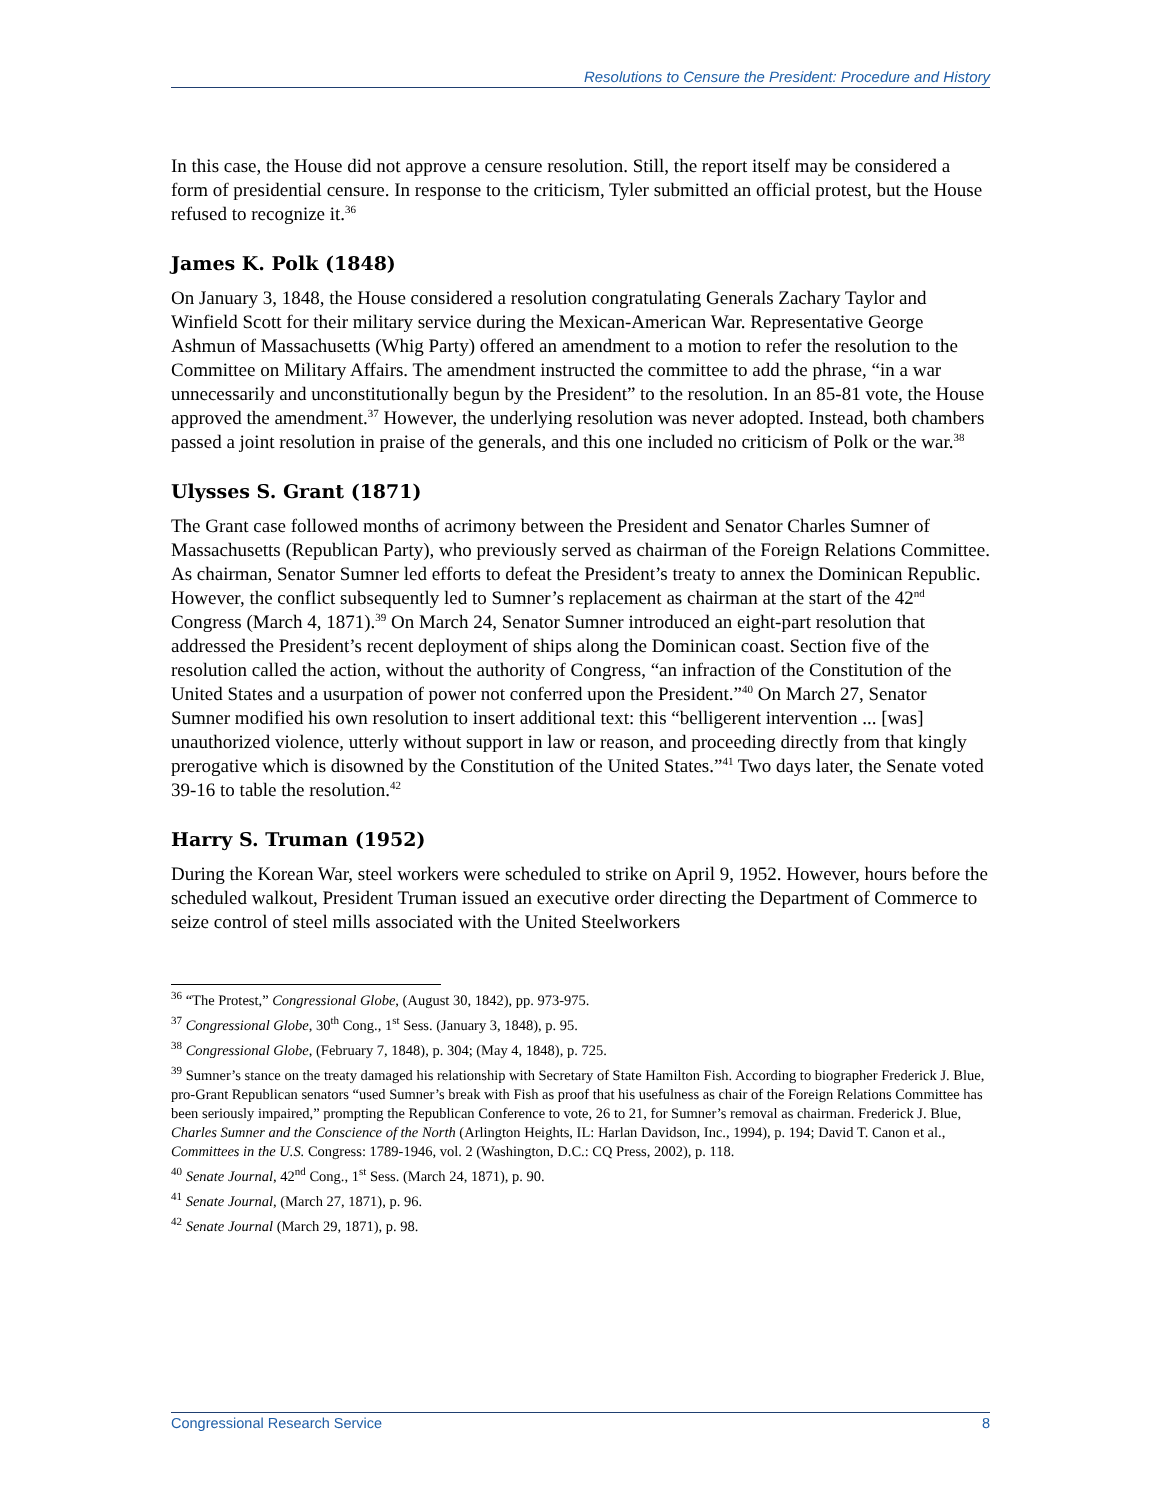Resolutions to Censure the President: Procedure and History
In this case, the House did not approve a censure resolution. Still, the report itself may be considered a form of presidential censure. In response to the criticism, Tyler submitted an official protest, but the House refused to recognize it.<sup>36</sup>
James K. Polk (1848)
On January 3, 1848, the House considered a resolution congratulating Generals Zachary Taylor and Winfield Scott for their military service during the Mexican-American War. Representative George Ashmun of Massachusetts (Whig Party) offered an amendment to a motion to refer the resolution to the Committee on Military Affairs. The amendment instructed the committee to add the phrase, “in a war unnecessarily and unconstitutionally begun by the President” to the resolution. In an 85-81 vote, the House approved the amendment.<sup>37</sup> However, the underlying resolution was never adopted. Instead, both chambers passed a joint resolution in praise of the generals, and this one included no criticism of Polk or the war.<sup>38</sup>
Ulysses S. Grant (1871)
The Grant case followed months of acrimony between the President and Senator Charles Sumner of Massachusetts (Republican Party), who previously served as chairman of the Foreign Relations Committee. As chairman, Senator Sumner led efforts to defeat the President’s treaty to annex the Dominican Republic. However, the conflict subsequently led to Sumner’s replacement as chairman at the start of the 42<sup>nd</sup> Congress (March 4, 1871).<sup>39</sup> On March 24, Senator Sumner introduced an eight-part resolution that addressed the President’s recent deployment of ships along the Dominican coast. Section five of the resolution called the action, without the authority of Congress, “an infraction of the Constitution of the United States and a usurpation of power not conferred upon the President.”<sup>40</sup> On March 27, Senator Sumner modified his own resolution to insert additional text: this “belligerent intervention ... [was] unauthorized violence, utterly without support in law or reason, and proceeding directly from that kingly prerogative which is disowned by the Constitution of the United States.”<sup>41</sup> Two days later, the Senate voted 39-16 to table the resolution.<sup>42</sup>
Harry S. Truman (1952)
During the Korean War, steel workers were scheduled to strike on April 9, 1952. However, hours before the scheduled walkout, President Truman issued an executive order directing the Department of Commerce to seize control of steel mills associated with the United Steelworkers
<sup>36</sup> “The Protest,” Congressional Globe, (August 30, 1842), pp. 973-975.
<sup>37</sup> Congressional Globe, 30<sup>th</sup> Cong., 1<sup>st</sup> Sess. (January 3, 1848), p. 95.
<sup>38</sup> Congressional Globe, (February 7, 1848), p. 304; (May 4, 1848), p. 725.
<sup>39</sup> Sumner’s stance on the treaty damaged his relationship with Secretary of State Hamilton Fish. According to biographer Frederick J. Blue, pro-Grant Republican senators “used Sumner’s break with Fish as proof that his usefulness as chair of the Foreign Relations Committee has been seriously impaired,” prompting the Republican Conference to vote, 26 to 21, for Sumner’s removal as chairman. Frederick J. Blue, Charles Sumner and the Conscience of the North (Arlington Heights, IL: Harlan Davidson, Inc., 1994), p. 194; David T. Canon et al., Committees in the U.S. Congress: 1789-1946, vol. 2 (Washington, D.C.: CQ Press, 2002), p. 118.
<sup>40</sup> Senate Journal, 42<sup>nd</sup> Cong., 1<sup>st</sup> Sess. (March 24, 1871), p. 90.
<sup>41</sup> Senate Journal, (March 27, 1871), p. 96.
<sup>42</sup> Senate Journal (March 29, 1871), p. 98.
Congressional Research Service 8